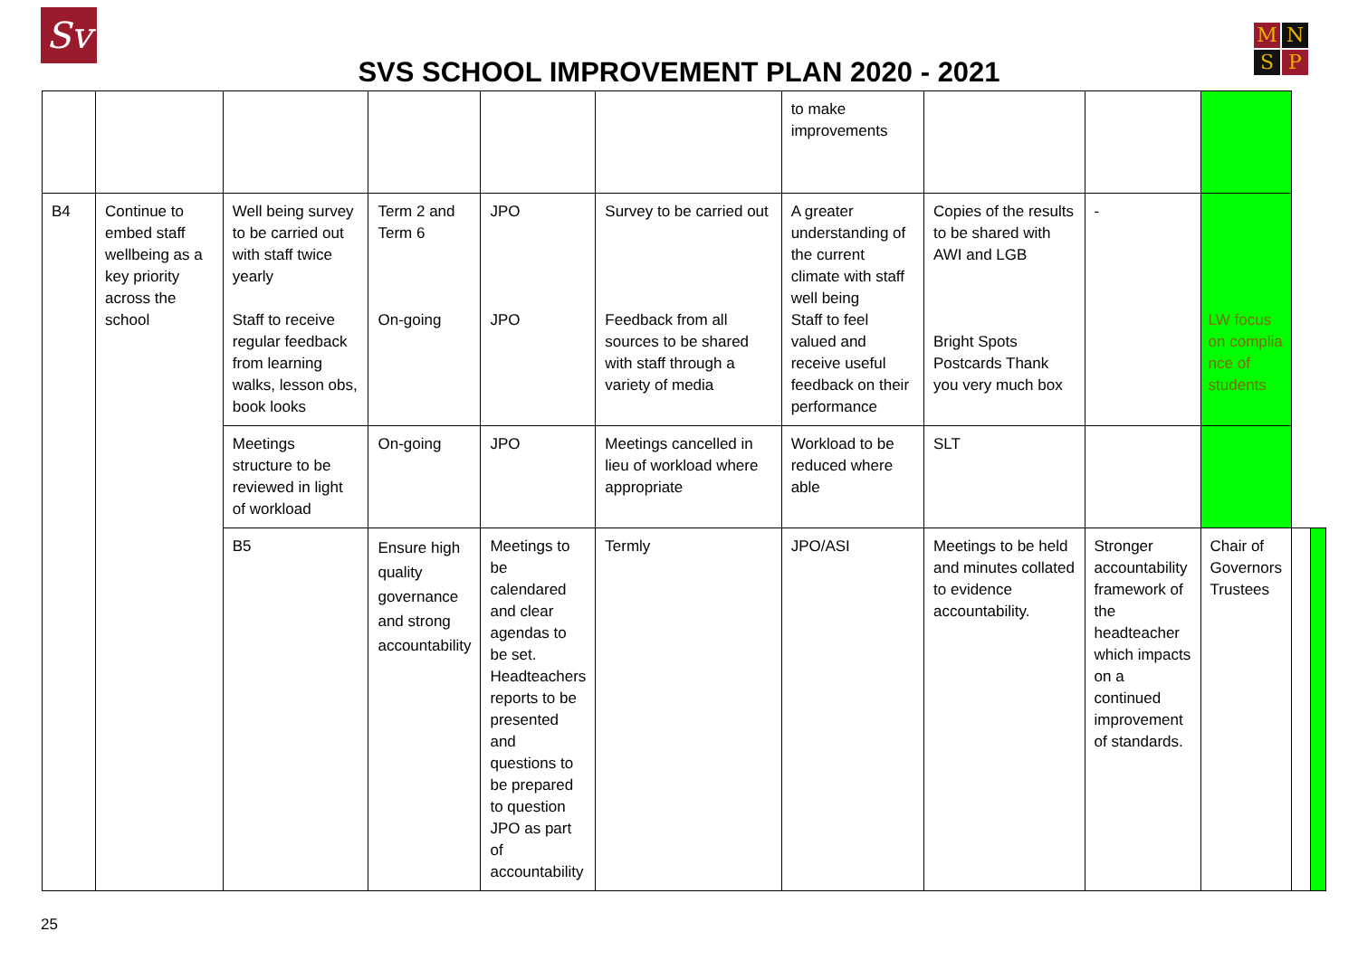Sv
SVS SCHOOL IMPROVEMENT PLAN 2020 - 2021
M
N
S
P
| | | | | | | to make improvements | | | | | |
| B4 | Continue to embed staff wellbeing as a key priority across the school | Well being survey to be carried out with staff twice yearly Staff to receive regular feedback from learning walks, lesson obs, book looks | Term 2 and Term 6 On-going | JPO JPO | Survey to be carried out Feedback from all sources to be shared with staff through a variety of media | A greater understanding of the current climate with staff well being Staff to feel valued and receive useful feedback on their performance | Copies of the results to be shared with AWI and LGB Bright Spots Postcards Thank you very much box | - | LW focus on complia nce of students | | |
| | | Meetings structure to be reviewed in light of workload | On-going | JPO | Meetings cancelled in lieu of workload where appropriate | Workload to be reduced where able | SLT | | | | |
| | | B5 | Ensure high quality governance and strong accountability | Meetings to be calendared and clear agendas to be set. Headteachers reports to be presented and questions to be prepared to question JPO as part of accountability | Termly | JPO/ASI | Meetings to be held and minutes collated to evidence accountability. | Stronger accountability framework of the headteacher which impacts on a continued improvement of standards. | Chair of Governors Trustees | | |
25